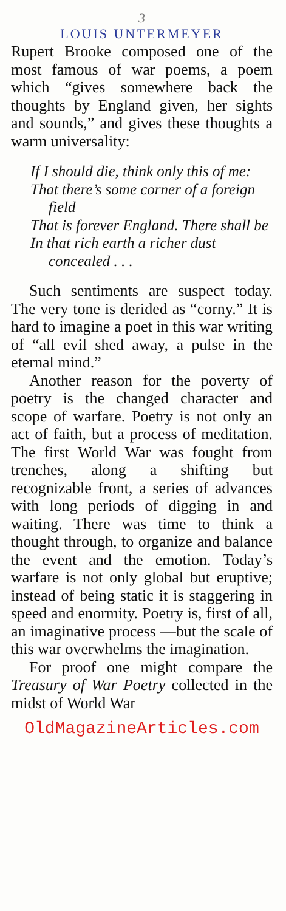3
LOUIS UNTERMEYER
Rupert Brooke composed one of the most famous of war poems, a poem which “gives somewhere back the thoughts by England given, her sights and sounds,” and gives these thoughts a warm universality:
If I should die, think only this of me:
That there’s some corner of a foreign field
That is forever England. There shall be
In that rich earth a richer dust concealed . . .
Such sentiments are suspect today. The very tone is derided as “corny.” It is hard to imagine a poet in this war writing of “all evil shed away, a pulse in the eternal mind.”
Another reason for the poverty of poetry is the changed character and scope of warfare. Poetry is not only an act of faith, but a process of meditation. The first World War was fought from trenches, along a shifting but recognizable front, a series of advances with long periods of digging in and waiting. There was time to think a thought through, to organize and balance the event and the emotion. Today’s warfare is not only global but eruptive; instead of being static it is staggering in speed and enormity. Poetry is, first of all, an imaginative process —but the scale of this war overwhelms the imagination.
For proof one might compare the Treasury of War Poetry collected in the midst of World War
OldMagazineArticles.com